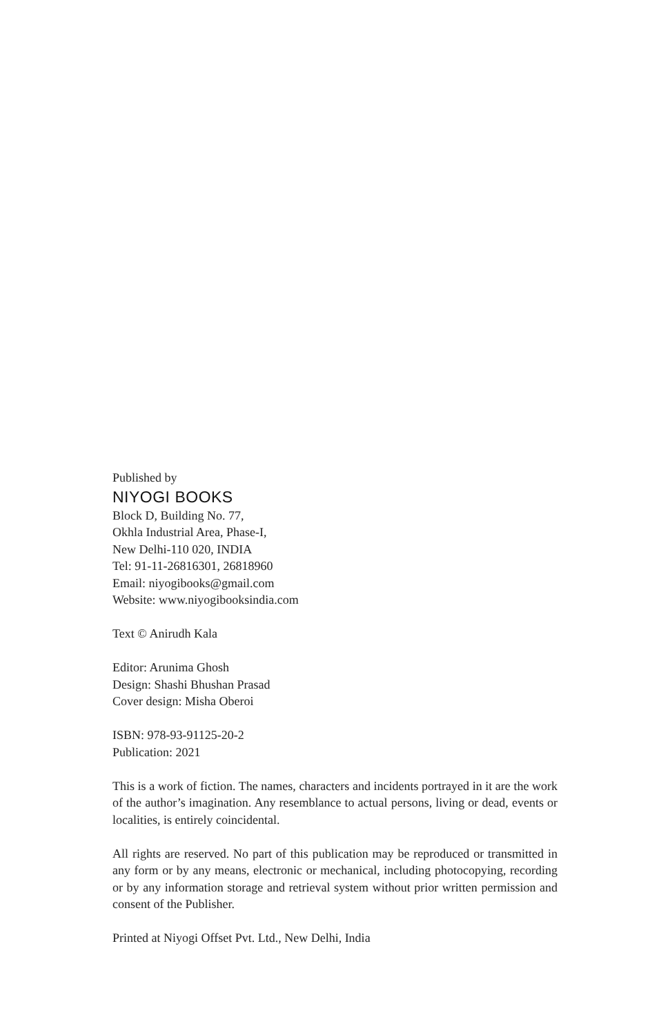Published by
NIYOGI BOOKS
Block D, Building No. 77,
Okhla Industrial Area, Phase-I,
New Delhi-110 020, INDIA
Tel: 91-11-26816301, 26818960
Email: niyogibooks@gmail.com
Website: www.niyogibooksindia.com
Text © Anirudh Kala
Editor: Arunima Ghosh
Design: Shashi Bhushan Prasad
Cover design: Misha Oberoi
ISBN: 978-93-91125-20-2
Publication: 2021
This is a work of fiction. The names, characters and incidents portrayed in it are the work of the author’s imagination. Any resemblance to actual persons, living or dead, events or localities, is entirely coincidental.
All rights are reserved. No part of this publication may be reproduced or transmitted in any form or by any means, electronic or mechanical, including photocopying, recording or by any information storage and retrieval system without prior written permission and consent of the Publisher.
Printed at Niyogi Offset Pvt. Ltd., New Delhi, India